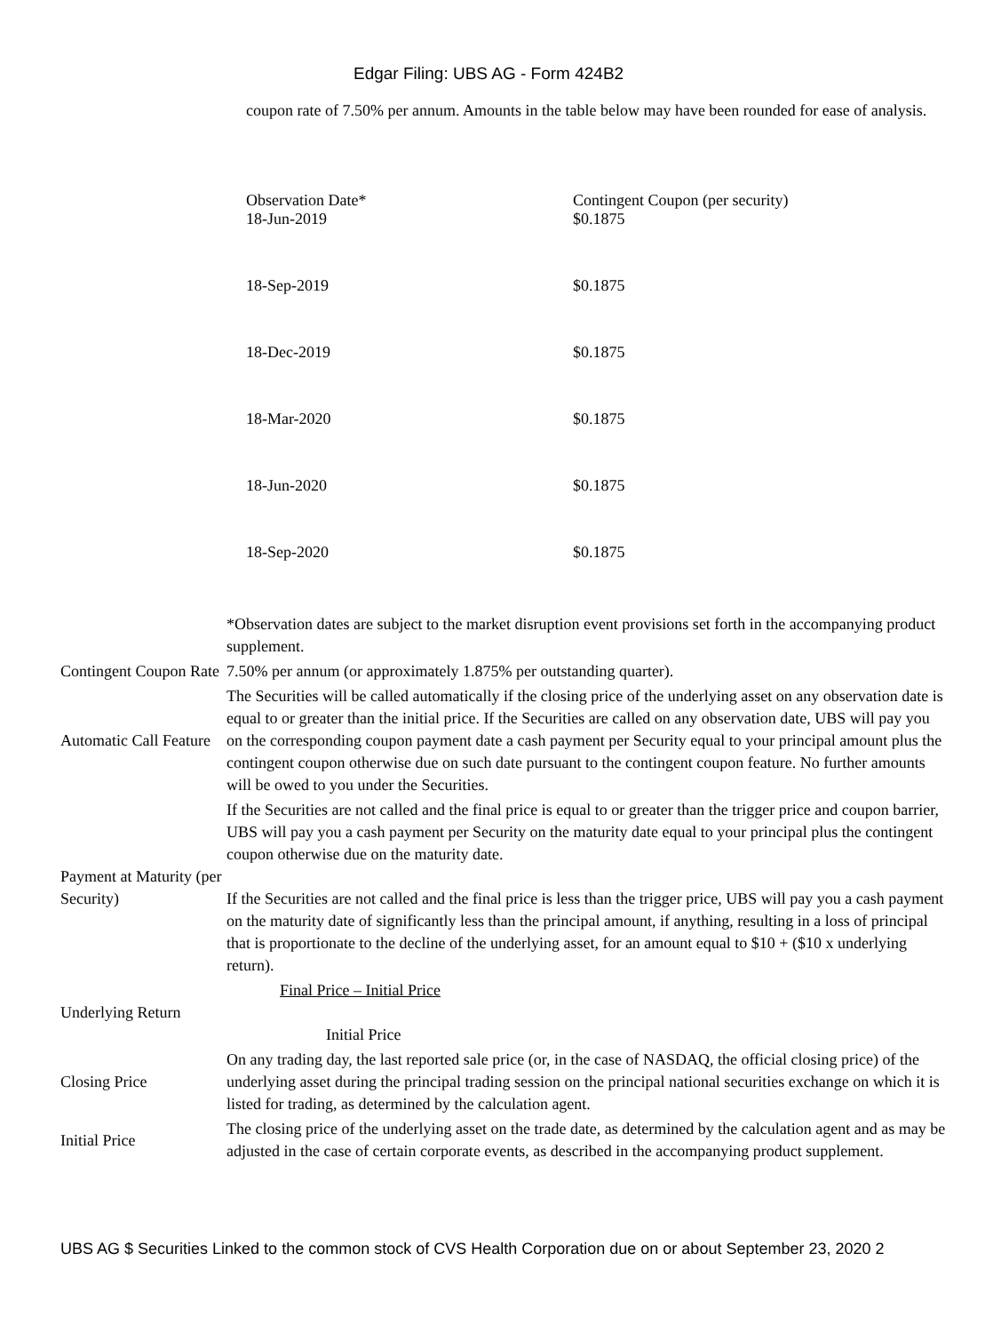Edgar Filing: UBS AG - Form 424B2
coupon rate of 7.50% per annum. Amounts in the table below may have been rounded for ease of analysis.
| Observation Date* | Contingent Coupon (per security) |
| --- | --- |
| 18-Jun-2019 | $0.1875 |
| 18-Sep-2019 | $0.1875 |
| 18-Dec-2019 | $0.1875 |
| 18-Mar-2020 | $0.1875 |
| 18-Jun-2020 | $0.1875 |
| 18-Sep-2020 | $0.1875 |
| | *Observation dates are subject to the market disruption event provisions set forth in the accompanying product supplement. |
| Contingent Coupon Rate | 7.50% per annum (or approximately 1.875% per outstanding quarter). |
| Automatic Call Feature | The Securities will be called automatically if the closing price of the underlying asset on any observation date is equal to or greater than the initial price. If the Securities are called on any observation date, UBS will pay you on the corresponding coupon payment date a cash payment per Security equal to your principal amount plus the contingent coupon otherwise due on such date pursuant to the contingent coupon feature. No further amounts will be owed to you under the Securities. |
| Payment at Maturity (per Security) | If the Securities are not called and the final price is equal to or greater than the trigger price and coupon barrier, UBS will pay you a cash payment per Security on the maturity date equal to your principal plus the contingent coupon otherwise due on the maturity date. If the Securities are not called and the final price is less than the trigger price, UBS will pay you a cash payment on the maturity date of significantly less than the principal amount, if anything, resulting in a loss of principal that is proportionate to the decline of the underlying asset, for an amount equal to $10 + ($10 x underlying return). |
| Underlying Return | Final Price – Initial Price Initial Price |
| Closing Price | On any trading day, the last reported sale price (or, in the case of NASDAQ, the official closing price) of the underlying asset during the principal trading session on the principal national securities exchange on which it is listed for trading, as determined by the calculation agent. |
| Initial Price | The closing price of the underlying asset on the trade date, as determined by the calculation agent and as may be adjusted in the case of certain corporate events, as described in the accompanying product supplement. |
UBS AG $ Securities Linked to the common stock of CVS Health Corporation due on or about September 23, 2020 2